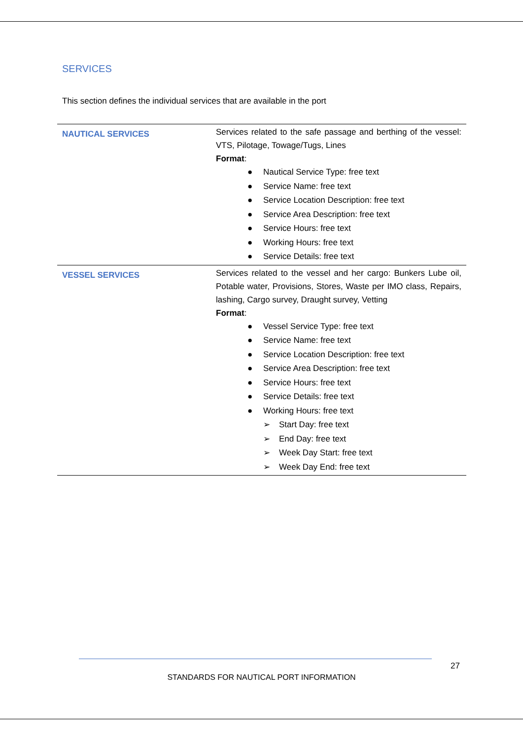SERVICES
This section defines the individual services that are available in the port
| NAUTICAL SERVICES | Services related to the safe passage and berthing of the vessel: VTS, Pilotage, Towage/Tugs, Lines Format : ● Nautical Service Type: free text ● Service Name: free text ● Service Location Description: free text ● Service Area Description: free text ● Service Hours: free text ● Working Hours: free text ● Service Details: free text |
| VESSEL SERVICES | Services related to the vessel and her cargo: Bunkers Lube oil, Potable water, Provisions, Stores, Waste per IMO class, Repairs, lashing, Cargo survey, Draught survey, Vetting Format : ● Vessel Service Type: free text ● Service Name: free text ● Service Location Description: free text ● Service Area Description: free text ● Service Hours: free text ● Service Details: free text ● Working Hours: free text ➢ Start Day: free text ➢ End Day: free text ➢ Week Day Start: free text ➢ Week Day End: free text |
27
STANDARDS FOR NAUTICAL PORT INFORMATION